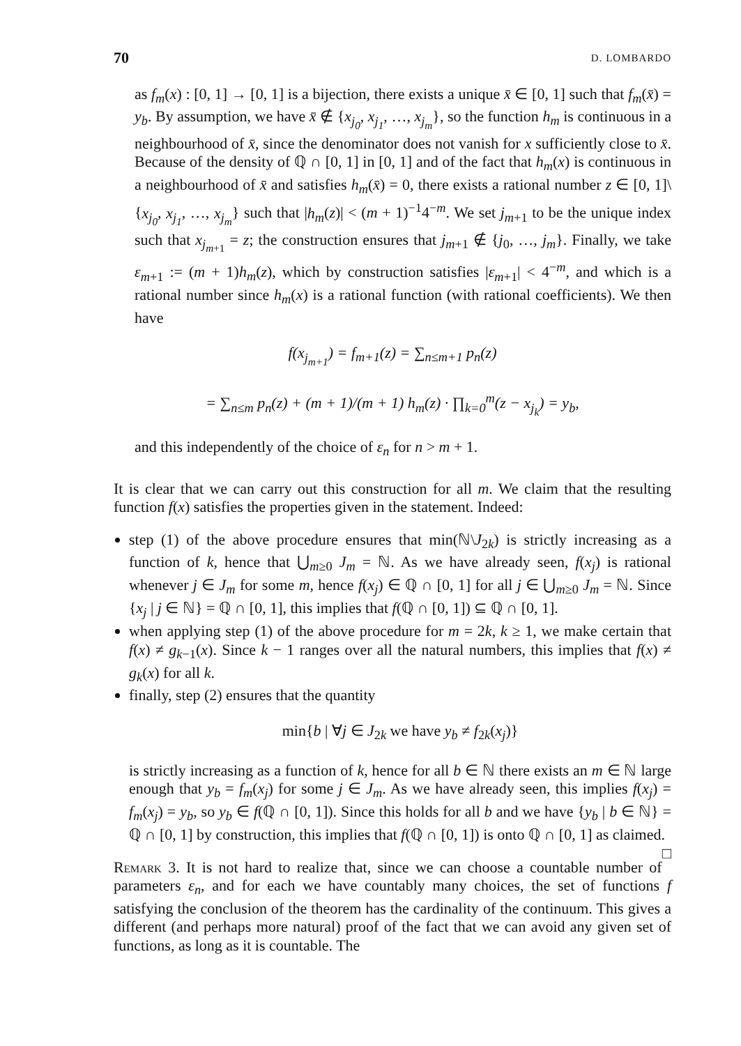70 D. LOMBARDO
as f<sub>m</sub>(x) : [0, 1] → [0, 1] is a bijection, there exists a unique x̄ ∈ [0, 1] such that f<sub>m</sub>(x̄) = y<sub>b</sub>. By assumption, we have x̄ ∉ {x<sub>j<sub>0</sub></sub>, x<sub>j<sub>1</sub></sub>, …, x<sub>j<sub>m</sub></sub>}, so the function h<sub>m</sub> is continuous in a neighbourhood of x̄, since the denominator does not vanish for x sufficiently close to x̄. Because of the density of ℚ ∩ [0, 1] in [0, 1] and of the fact that h<sub>m</sub>(x) is continuous in a neighbourhood of x̄ and satisfies h<sub>m</sub>(x̄) = 0, there exists a rational number z ∈ [0, 1]\{x<sub>j<sub>0</sub></sub>, x<sub>j<sub>1</sub></sub>, …, x<sub>j<sub>m</sub></sub>} such that |h<sub>m</sub>(z)| < (m + 1)<sup>−1</sup>4<sup>−m</sup>. We set j<sub>m+1</sub> to be the unique index such that x<sub>j<sub>m+1</sub></sub> = z; the construction ensures that j<sub>m+1</sub> ∉ {j<sub>0</sub>, …, j<sub>m</sub>}. Finally, we take ε<sub>m+1</sub> := (m + 1)h<sub>m</sub>(z), which by construction satisfies |ε<sub>m+1</sub>| < 4<sup>−m</sup>, and which is a rational number since h<sub>m</sub>(x) is a rational function (with rational coefficients). We then have
f(x<sub>j<sub>m+1</sub></sub>) = f<sub>m+1</sub>(z) = ∑<sub>n≤m+1</sub> p<sub>n</sub>(z)
= ∑<sub>n≤m</sub> p<sub>n</sub>(z) + (m + 1)/(m + 1) h<sub>m</sub>(z) · ∏<sub>k=0</sub><sup>m</sup>(z − x<sub>j<sub>k</sub></sub>) = y<sub>b</sub>,
and this independently of the choice of ε<sub>n</sub> for n > m + 1.
It is clear that we can carry out this construction for all m. We claim that the resulting function f(x) satisfies the properties given in the statement. Indeed:
step (1) of the above procedure ensures that min(ℕ\J<sub>2k</sub>) is strictly increasing as a function of k, hence that ⋃<sub>m≥0</sub> J<sub>m</sub> = ℕ. As we have already seen, f(x<sub>j</sub>) is rational whenever j ∈ J<sub>m</sub> for some m, hence f(x<sub>j</sub>) ∈ ℚ ∩ [0, 1] for all j ∈ ⋃<sub>m≥0</sub> J<sub>m</sub> = ℕ. Since {x<sub>j</sub> | j ∈ ℕ} = ℚ ∩ [0, 1], this implies that f(ℚ ∩ [0, 1]) ⊆ ℚ ∩ [0, 1].
when applying step (1) of the above procedure for m = 2k, k ≥ 1, we make certain that f(x) ≠ g<sub>k−1</sub>(x). Since k − 1 ranges over all the natural numbers, this implies that f(x) ≠ g<sub>k</sub>(x) for all k.
finally, step (2) ensures that the quantity
min{b | ∀j ∈ J<sub>2k</sub> we have y<sub>b</sub> ≠ f<sub>2k</sub>(x<sub>j</sub>)}
is strictly increasing as a function of k, hence for all b ∈ ℕ there exists an m ∈ ℕ large enough that y<sub>b</sub> = f<sub>m</sub>(x<sub>j</sub>) for some j ∈ J<sub>m</sub>. As we have already seen, this implies f(x<sub>j</sub>) = f<sub>m</sub>(x<sub>j</sub>) = y<sub>b</sub>, so y<sub>b</sub> ∈ f(ℚ ∩ [0, 1]). Since this holds for all b and we have {y<sub>b</sub> | b ∈ ℕ} = ℚ ∩ [0, 1] by construction, this implies that f(ℚ ∩ [0, 1]) is onto ℚ ∩ [0, 1] as claimed. □
Remark 3. It is not hard to realize that, since we can choose a countable number of parameters ε<sub>n</sub>, and for each we have countably many choices, the set of functions f satisfying the conclusion of the theorem has the cardinality of the continuum. This gives a different (and perhaps more natural) proof of the fact that we can avoid any given set of functions, as long as it is countable. The